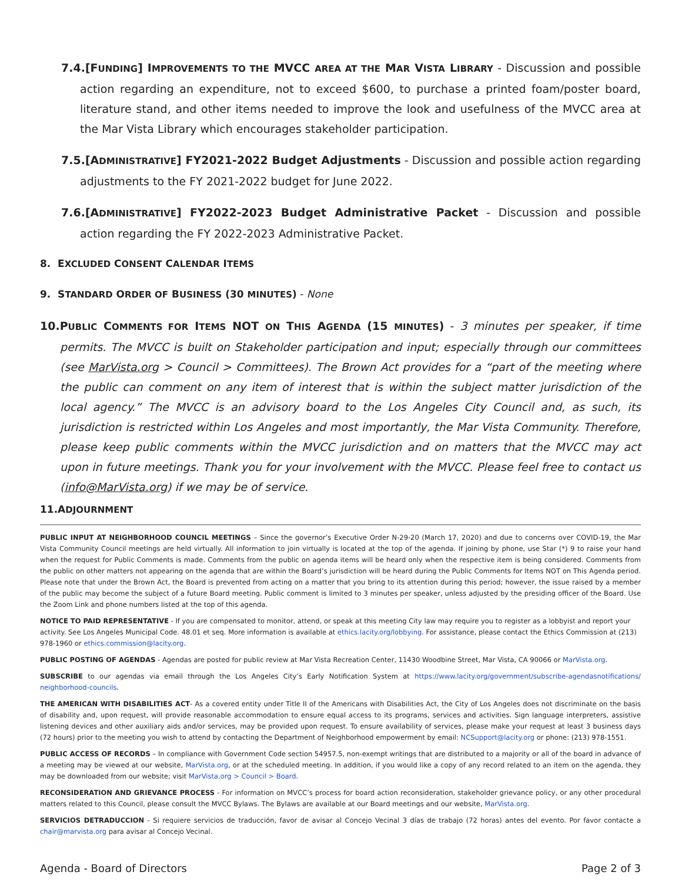7.4.[FUNDING] IMPROVEMENTS TO THE MVCC AREA AT THE MAR VISTA LIBRARY - Discussion and possible action regarding an expenditure, not to exceed $600, to purchase a printed foam/poster board, literature stand, and other items needed to improve the look and usefulness of the MVCC area at the Mar Vista Library which encourages stakeholder participation.
7.5.[ADMINISTRATIVE] FY2021-2022 Budget Adjustments - Discussion and possible action regarding adjustments to the FY 2021-2022 budget for June 2022.
7.6.[ADMINISTRATIVE] FY2022-2023 Budget Administrative Packet - Discussion and possible action regarding the FY 2022-2023 Administrative Packet.
8. EXCLUDED CONSENT CALENDAR ITEMS
9. STANDARD ORDER OF BUSINESS (30 MINUTES) - None
10.PUBLIC COMMENTS FOR ITEMS NOT ON THIS AGENDA (15 MINUTES) - 3 minutes per speaker, if time permits. The MVCC is built on Stakeholder participation and input; especially through our committees (see MarVista.org > Council > Committees). The Brown Act provides for a “part of the meeting where the public can comment on any item of interest that is within the subject matter jurisdiction of the local agency.” The MVCC is an advisory board to the Los Angeles City Council and, as such, its jurisdiction is restricted within Los Angeles and most importantly, the Mar Vista Community. Therefore, please keep public comments within the MVCC jurisdiction and on matters that the MVCC may act upon in future meetings. Thank you for your involvement with the MVCC. Please feel free to contact us (info@MarVista.org) if we may be of service.
11.ADJOURNMENT
PUBLIC INPUT AT NEIGHBORHOOD COUNCIL MEETINGS – Since the governor’s Executive Order N-29-20 (March 17, 2020) and due to concerns over COVID-19, the Mar Vista Community Council meetings are held virtually. All information to join virtually is located at the top of the agenda. If joining by phone, use Star (*) 9 to raise your hand when the request for Public Comments is made. Comments from the public on agenda items will be heard only when the respective item is being considered. Comments from the public on other matters not appearing on the agenda that are within the Board’s jurisdiction will be heard during the Public Comments for Items NOT on This Agenda period. Please note that under the Brown Act, the Board is prevented from acting on a matter that you bring to its attention during this period; however, the issue raised by a member of the public may become the subject of a future Board meeting. Public comment is limited to 3 minutes per speaker, unless adjusted by the presiding officer of the Board. Use the Zoom Link and phone numbers listed at the top of this agenda.
NOTICE TO PAID REPRESENTATIVE - If you are compensated to monitor, attend, or speak at this meeting City law may require you to register as a lobbyist and report your activity. See Los Angeles Municipal Code. 48.01 et seq. More information is available at ethics.lacity.org/lobbying. For assistance, please contact the Ethics Commission at (213) 978-1960 or ethics.commission@lacity.org.
PUBLIC POSTING OF AGENDAS - Agendas are posted for public review at Mar Vista Recreation Center, 11430 Woodbine Street, Mar Vista, CA 90066 or MarVista.org.
SUBSCRIBE to our agendas via email through the Los Angeles City’s Early Notification System at https://www.lacity.org/government/subscribe-agendasnotifications/ neighborhood-councils.
THE AMERICAN WITH DISABILITIES ACT- As a covered entity under Title II of the Americans with Disabilities Act, the City of Los Angeles does not discriminate on the basis of disability and, upon request, will provide reasonable accommodation to ensure equal access to its programs, services and activities. Sign language interpreters, assistive listening devices and other auxiliary aids and/or services, may be provided upon request. To ensure availability of services, please make your request at least 3 business days (72 hours) prior to the meeting you wish to attend by contacting the Department of Neighborhood empowerment by email: NCSupport@lacity.org or phone: (213) 978-1551.
PUBLIC ACCESS OF RECORDS – In compliance with Government Code section 54957.5, non-exempt writings that are distributed to a majority or all of the board in advance of a meeting may be viewed at our website, MarVista.org, or at the scheduled meeting. In addition, if you would like a copy of any record related to an item on the agenda, they may be downloaded from our website; visit MarVista.org > Council > Board.
RECONSIDERATION AND GRIEVANCE PROCESS - For information on MVCC’s process for board action reconsideration, stakeholder grievance policy, or any other procedural matters related to this Council, please consult the MVCC Bylaws. The Bylaws are available at our Board meetings and our website, MarVista.org.
SERVICIOS DETRADUCCION - Si requiere servicios de traducción, favor de avisar al Concejo Vecinal 3 días de trabajo (72 horas) antes del evento. Por favor contacte a chair@marvista.org para avisar al Concejo Vecinal.
Agenda - Board of Directors Page 2 of 3